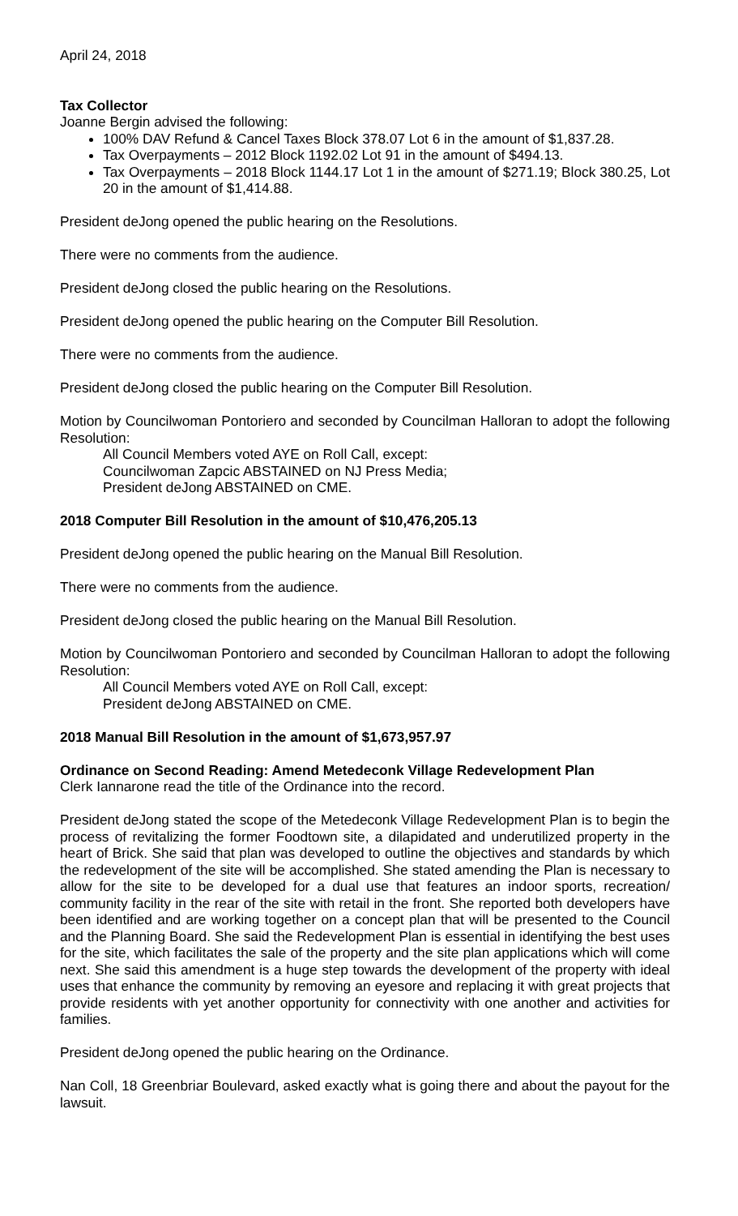April 24, 2018
Tax Collector
Joanne Bergin advised the following:
100% DAV Refund & Cancel Taxes Block 378.07 Lot 6 in the amount of $1,837.28.
Tax Overpayments – 2012 Block 1192.02 Lot 91 in the amount of $494.13.
Tax Overpayments – 2018 Block 1144.17 Lot 1 in the amount of $271.19; Block 380.25, Lot 20 in the amount of $1,414.88.
President deJong opened the public hearing on the Resolutions.
There were no comments from the audience.
President deJong closed the public hearing on the Resolutions.
President deJong opened the public hearing on the Computer Bill Resolution.
There were no comments from the audience.
President deJong closed the public hearing on the Computer Bill Resolution.
Motion by Councilwoman Pontoriero and seconded by Councilman Halloran to adopt the following Resolution:
All Council Members voted AYE on Roll Call, except:
Councilwoman Zapcic ABSTAINED on NJ Press Media;
President deJong ABSTAINED on CME.
2018 Computer Bill Resolution in the amount of $10,476,205.13
President deJong opened the public hearing on the Manual Bill Resolution.
There were no comments from the audience.
President deJong closed the public hearing on the Manual Bill Resolution.
Motion by Councilwoman Pontoriero and seconded by Councilman Halloran to adopt the following Resolution:
All Council Members voted AYE on Roll Call, except:
President deJong ABSTAINED on CME.
2018 Manual Bill Resolution in the amount of $1,673,957.97
Ordinance on Second Reading: Amend Metedeconk Village Redevelopment Plan
Clerk Iannarone read the title of the Ordinance into the record.
President deJong stated the scope of the Metedeconk Village Redevelopment Plan is to begin the process of revitalizing the former Foodtown site, a dilapidated and underutilized property in the heart of Brick. She said that plan was developed to outline the objectives and standards by which the redevelopment of the site will be accomplished. She stated amending the Plan is necessary to allow for the site to be developed for a dual use that features an indoor sports, recreation/ community facility in the rear of the site with retail in the front. She reported both developers have been identified and are working together on a concept plan that will be presented to the Council and the Planning Board. She said the Redevelopment Plan is essential in identifying the best uses for the site, which facilitates the sale of the property and the site plan applications which will come next. She said this amendment is a huge step towards the development of the property with ideal uses that enhance the community by removing an eyesore and replacing it with great projects that provide residents with yet another opportunity for connectivity with one another and activities for families.
President deJong opened the public hearing on the Ordinance.
Nan Coll, 18 Greenbriar Boulevard, asked exactly what is going there and about the payout for the lawsuit.